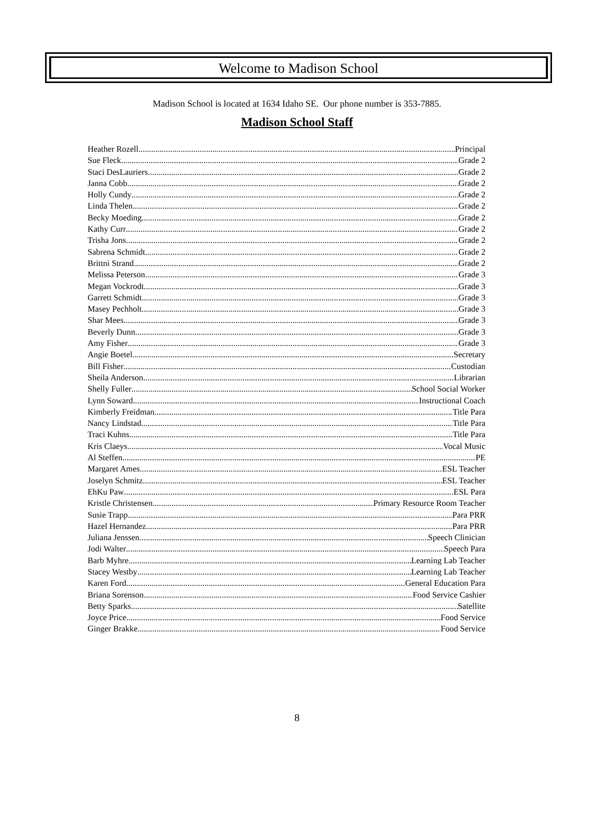Welcome to Madison School
Madison School is located at 1634 Idaho SE. Our phone number is 353-7885.
Madison School Staff
Heather Rozell Principal
Sue Fleck Grade 2
Staci DesLauriers Grade 2
Janna Cobb Grade 2
Holly Cundy Grade 2
Linda Thelen Grade 2
Becky Moeding Grade 2
Kathy Curr Grade 2
Trisha Jons Grade 2
Sabrena Schmidt Grade 2
Brittni Strand Grade 2
Melissa Peterson Grade 3
Megan Vockrodt Grade 3
Garrett Schmidt Grade 3
Masey Pechholt Grade 3
Shar Mees Grade 3
Beverly Dunn Grade 3
Amy Fisher Grade 3
Angie Boetel Secretary
Bill Fisher Custodian
Sheila Anderson Librarian
Shelly Fuller School Social Worker
Lynn Soward Instructional Coach
Kimberly Freidman Title Para
Nancy Lindstad Title Para
Traci Kuhns Title Para
Kris Claeys Vocal Music
Al Steffen PE
Margaret Ames ESL Teacher
Joselyn Schmitz ESL Teacher
EhKu Paw ESL Para
Kristle Christensen Primary Resource Room Teacher
Susie Trapp Para PRR
Hazel Hernandez Para PRR
Juliana Jenssen Speech Clinician
Jodi Walter Speech Para
Barb Myhre Learning Lab Teacher
Stacey Westby Learning Lab Teacher
Karen Ford General Education Para
Briana Sorenson Food Service Cashier
Betty Sparks Satellite
Joyce Price Food Service
Ginger Brakke Food Service
8